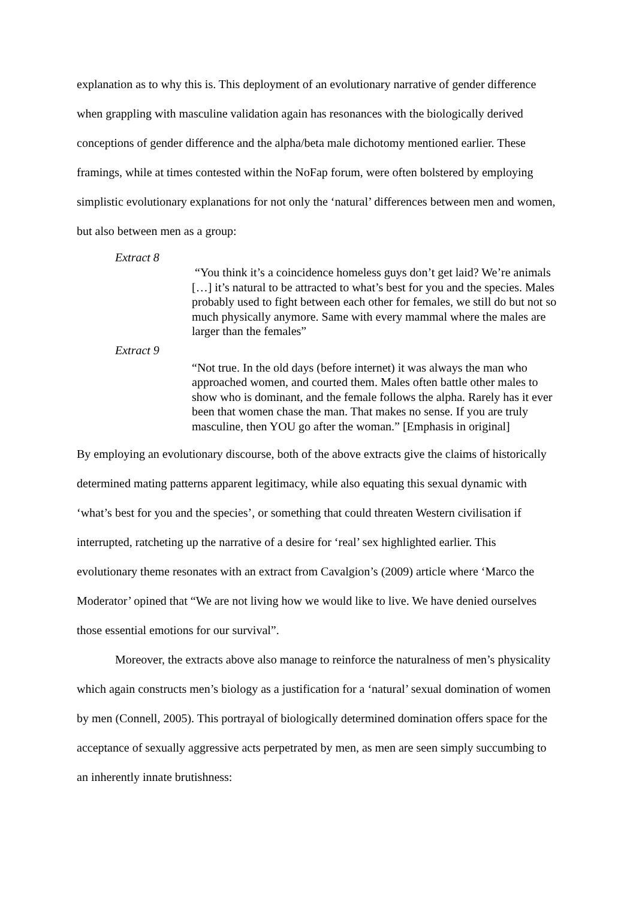explanation as to why this is. This deployment of an evolutionary narrative of gender difference when grappling with masculine validation again has resonances with the biologically derived conceptions of gender difference and the alpha/beta male dichotomy mentioned earlier. These framings, while at times contested within the NoFap forum, were often bolstered by employing simplistic evolutionary explanations for not only the ‘natural’ differences between men and women, but also between men as a group:
Extract 8
“You think it’s a coincidence homeless guys don’t get laid? We’re animals […] it’s natural to be attracted to what’s best for you and the species. Males probably used to fight between each other for females, we still do but not so much physically anymore. Same with every mammal where the males are larger than the females”
Extract 9
“Not true. In the old days (before internet) it was always the man who approached women, and courted them. Males often battle other males to show who is dominant, and the female follows the alpha. Rarely has it ever been that women chase the man. That makes no sense. If you are truly masculine, then YOU go after the woman.” [Emphasis in original]
By employing an evolutionary discourse, both of the above extracts give the claims of historically determined mating patterns apparent legitimacy, while also equating this sexual dynamic with ‘what’s best for you and the species’, or something that could threaten Western civilisation if interrupted, ratcheting up the narrative of a desire for ‘real’ sex highlighted earlier. This evolutionary theme resonates with an extract from Cavalgion’s (2009) article where ‘Marco the Moderator’ opined that “We are not living how we would like to live. We have denied ourselves those essential emotions for our survival”.
Moreover, the extracts above also manage to reinforce the naturalness of men’s physicality which again constructs men’s biology as a justification for a ‘natural’ sexual domination of women by men (Connell, 2005). This portrayal of biologically determined domination offers space for the acceptance of sexually aggressive acts perpetrated by men, as men are seen simply succumbing to an inherently innate brutishness: